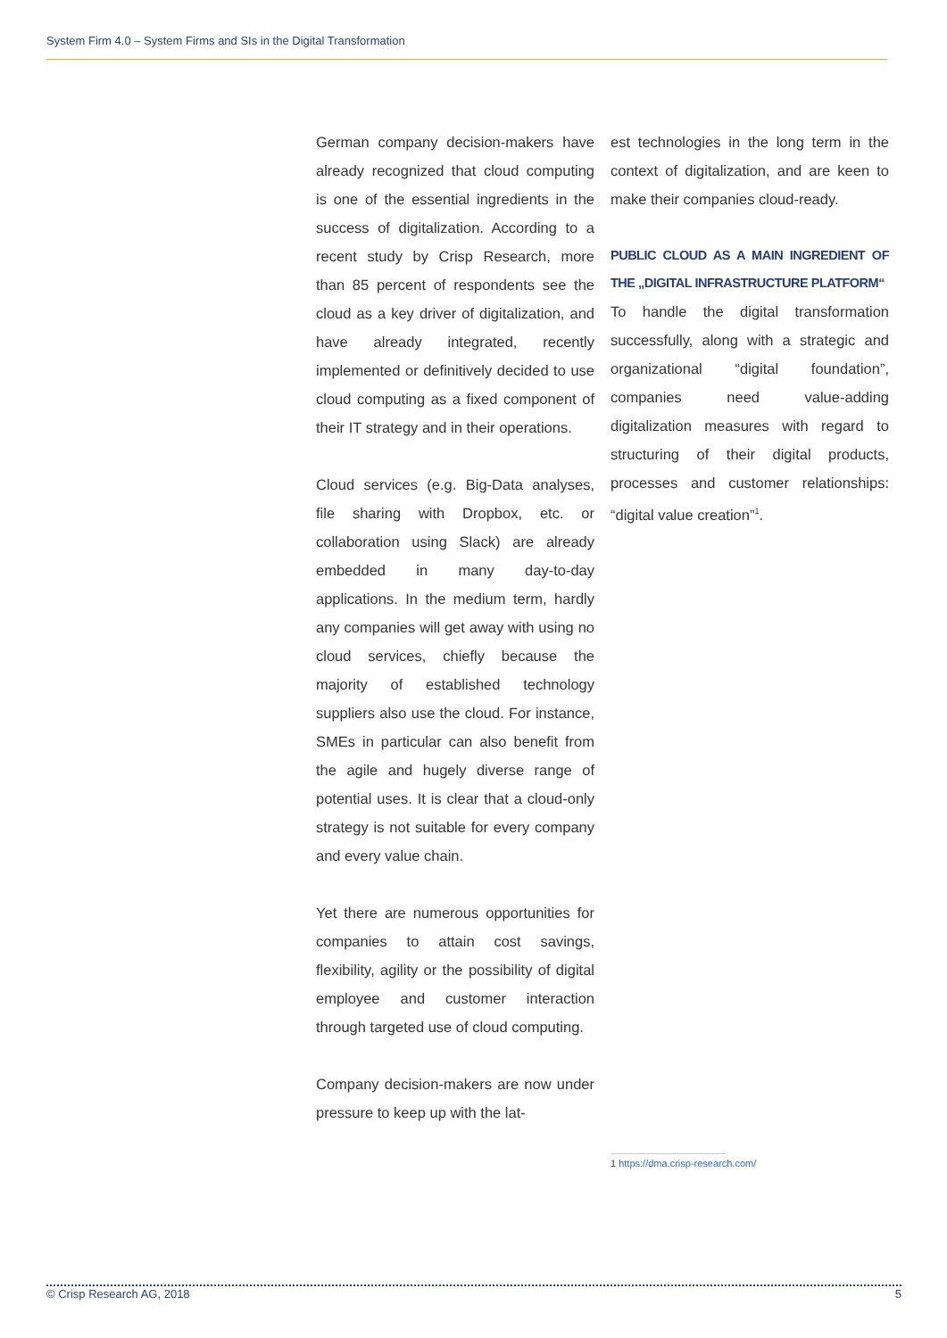System Firm 4.0 – System Firms and SIs in the Digital Transformation
German company decision-makers have already recognized that cloud computing is one of the essential ingredients in the success of digitalization. According to a recent study by Crisp Research, more than 85 percent of respondents see the cloud as a key driver of digitalization, and have already integrated, recently implemented or definitively decided to use cloud computing as a fixed component of their IT strategy and in their operations.
Cloud services (e.g. Big-Data analyses, file sharing with Dropbox, etc. or collaboration using Slack) are already embedded in many day-to-day applications. In the medium term, hardly any companies will get away with using no cloud services, chiefly because the majority of established technology suppliers also use the cloud. For instance, SMEs in particular can also benefit from the agile and hugely diverse range of potential uses. It is clear that a cloud-only strategy is not suitable for every company and every value chain.
Yet there are numerous opportunities for companies to attain cost savings, flexibility, agility or the possibility of digital employee and customer interaction through targeted use of cloud computing.
Company decision-makers are now under pressure to keep up with the lat-
est technologies in the long term in the context of digitalization, and are keen to make their companies cloud-ready.
PUBLIC CLOUD AS A MAIN INGREDIENT OF THE „DIGITAL INFRASTRUCTURE PLATFORM“
To handle the digital transformation successfully, along with a strategic and organizational “digital foundation”, companies need value-adding digitalization measures with regard to structuring of their digital products, processes and customer relationships: “digital value creation”<sup>1</sup>.
1 https://dma.crisp-research.com/
© Crisp Research AG, 2018 5